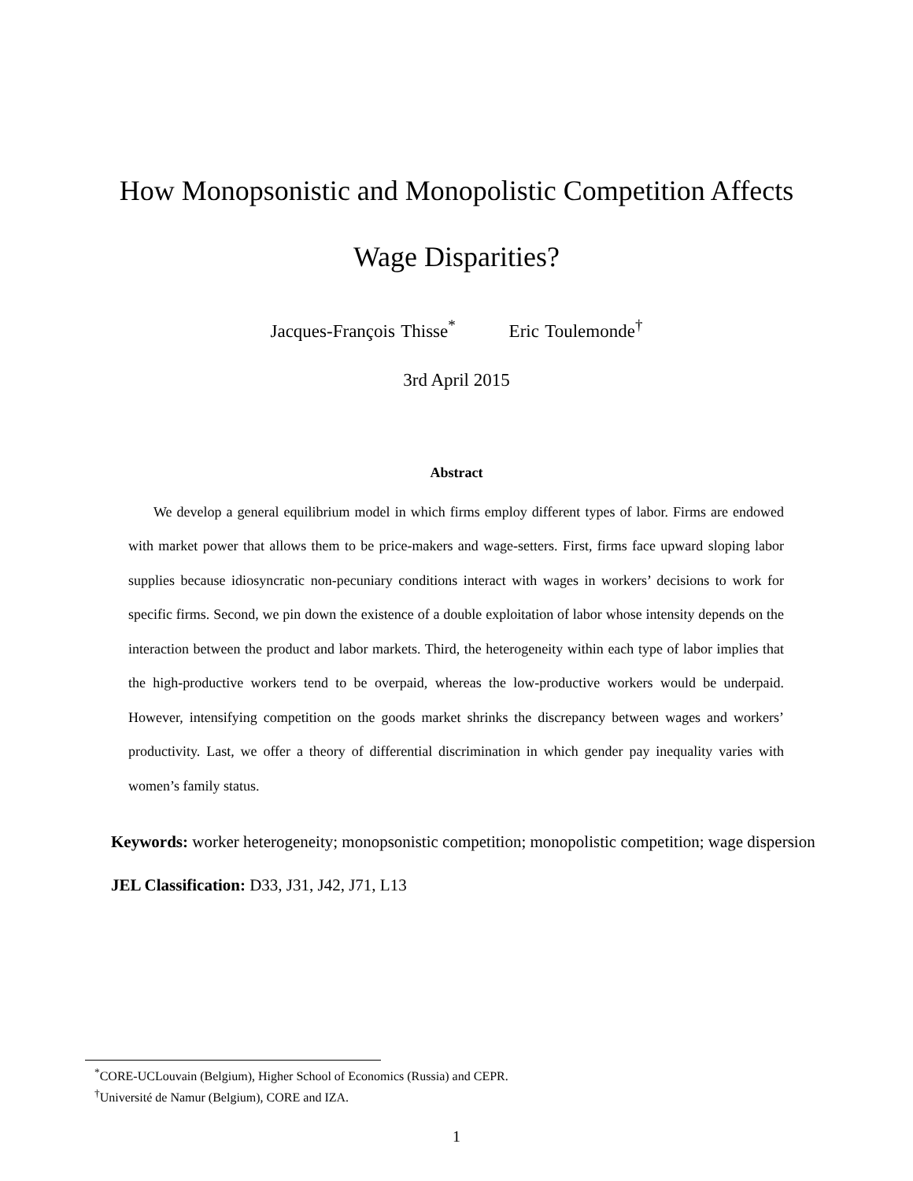How Monopsonistic and Monopolistic Competition Affects
Wage Disparities?
Jacques-François Thisse<sup>*</sup> Eric Toulemonde<sup>†</sup>
3rd April 2015
Abstract
We develop a general equilibrium model in which firms employ different types of labor. Firms are endowed with market power that allows them to be price-makers and wage-setters. First, firms face upward sloping labor supplies because idiosyncratic non-pecuniary conditions interact with wages in workers’ decisions to work for specific firms. Second, we pin down the existence of a double exploitation of labor whose intensity depends on the interaction between the product and labor markets. Third, the heterogeneity within each type of labor implies that the high-productive workers tend to be overpaid, whereas the low-productive workers would be underpaid. However, intensifying competition on the goods market shrinks the discrepancy between wages and workers’ productivity. Last, we offer a theory of differential discrimination in which gender pay inequality varies with women’s family status.
Keywords: worker heterogeneity; monopsonistic competition; monopolistic competition; wage dispersion
JEL Classification: D33, J31, J42, J71, L13
<sup>*</sup> CORE-UCLouvain (Belgium), Higher School of Economics (Russia) and CEPR.
<sup>†</sup> Université de Namur (Belgium), CORE and IZA.
1